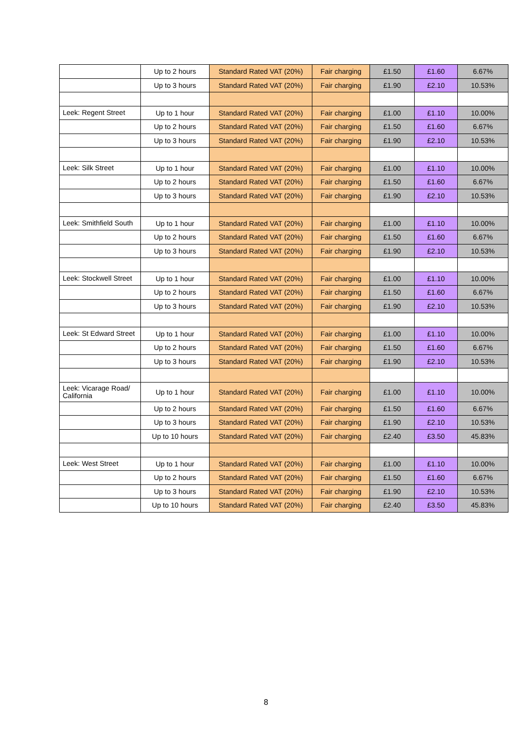| | Up to 2 hours | Standard Rated VAT (20%) | Fair charging | £1.50 | £1.60 | 6.67% |
| | Up to 3 hours | Standard Rated VAT (20%) | Fair charging | £1.90 | £2.10 | 10.53% |
| Leek: Regent Street | Up to 1 hour | Standard Rated VAT (20%) | Fair charging | £1.00 | £1.10 | 10.00% |
| | Up to 2 hours | Standard Rated VAT (20%) | Fair charging | £1.50 | £1.60 | 6.67% |
| | Up to 3 hours | Standard Rated VAT (20%) | Fair charging | £1.90 | £2.10 | 10.53% |
| Leek: Silk Street | Up to 1 hour | Standard Rated VAT (20%) | Fair charging | £1.00 | £1.10 | 10.00% |
| | Up to 2 hours | Standard Rated VAT (20%) | Fair charging | £1.50 | £1.60 | 6.67% |
| | Up to 3 hours | Standard Rated VAT (20%) | Fair charging | £1.90 | £2.10 | 10.53% |
| Leek: Smithfield South | Up to 1 hour | Standard Rated VAT (20%) | Fair charging | £1.00 | £1.10 | 10.00% |
| | Up to 2 hours | Standard Rated VAT (20%) | Fair charging | £1.50 | £1.60 | 6.67% |
| | Up to 3 hours | Standard Rated VAT (20%) | Fair charging | £1.90 | £2.10 | 10.53% |
| Leek: Stockwell Street | Up to 1 hour | Standard Rated VAT (20%) | Fair charging | £1.00 | £1.10 | 10.00% |
| | Up to 2 hours | Standard Rated VAT (20%) | Fair charging | £1.50 | £1.60 | 6.67% |
| | Up to 3 hours | Standard Rated VAT (20%) | Fair charging | £1.90 | £2.10 | 10.53% |
| Leek: St Edward Street | Up to 1 hour | Standard Rated VAT (20%) | Fair charging | £1.00 | £1.10 | 10.00% |
| | Up to 2 hours | Standard Rated VAT (20%) | Fair charging | £1.50 | £1.60 | 6.67% |
| | Up to 3 hours | Standard Rated VAT (20%) | Fair charging | £1.90 | £2.10 | 10.53% |
| Leek: Vicarage Road/ California | Up to 1 hour | Standard Rated VAT (20%) | Fair charging | £1.00 | £1.10 | 10.00% |
| | Up to 2 hours | Standard Rated VAT (20%) | Fair charging | £1.50 | £1.60 | 6.67% |
| | Up to 3 hours | Standard Rated VAT (20%) | Fair charging | £1.90 | £2.10 | 10.53% |
| | Up to 10 hours | Standard Rated VAT (20%) | Fair charging | £2.40 | £3.50 | 45.83% |
| Leek: West Street | Up to 1 hour | Standard Rated VAT (20%) | Fair charging | £1.00 | £1.10 | 10.00% |
| | Up to 2 hours | Standard Rated VAT (20%) | Fair charging | £1.50 | £1.60 | 6.67% |
| | Up to 3 hours | Standard Rated VAT (20%) | Fair charging | £1.90 | £2.10 | 10.53% |
| | Up to 10 hours | Standard Rated VAT (20%) | Fair charging | £2.40 | £3.50 | 45.83% |
8